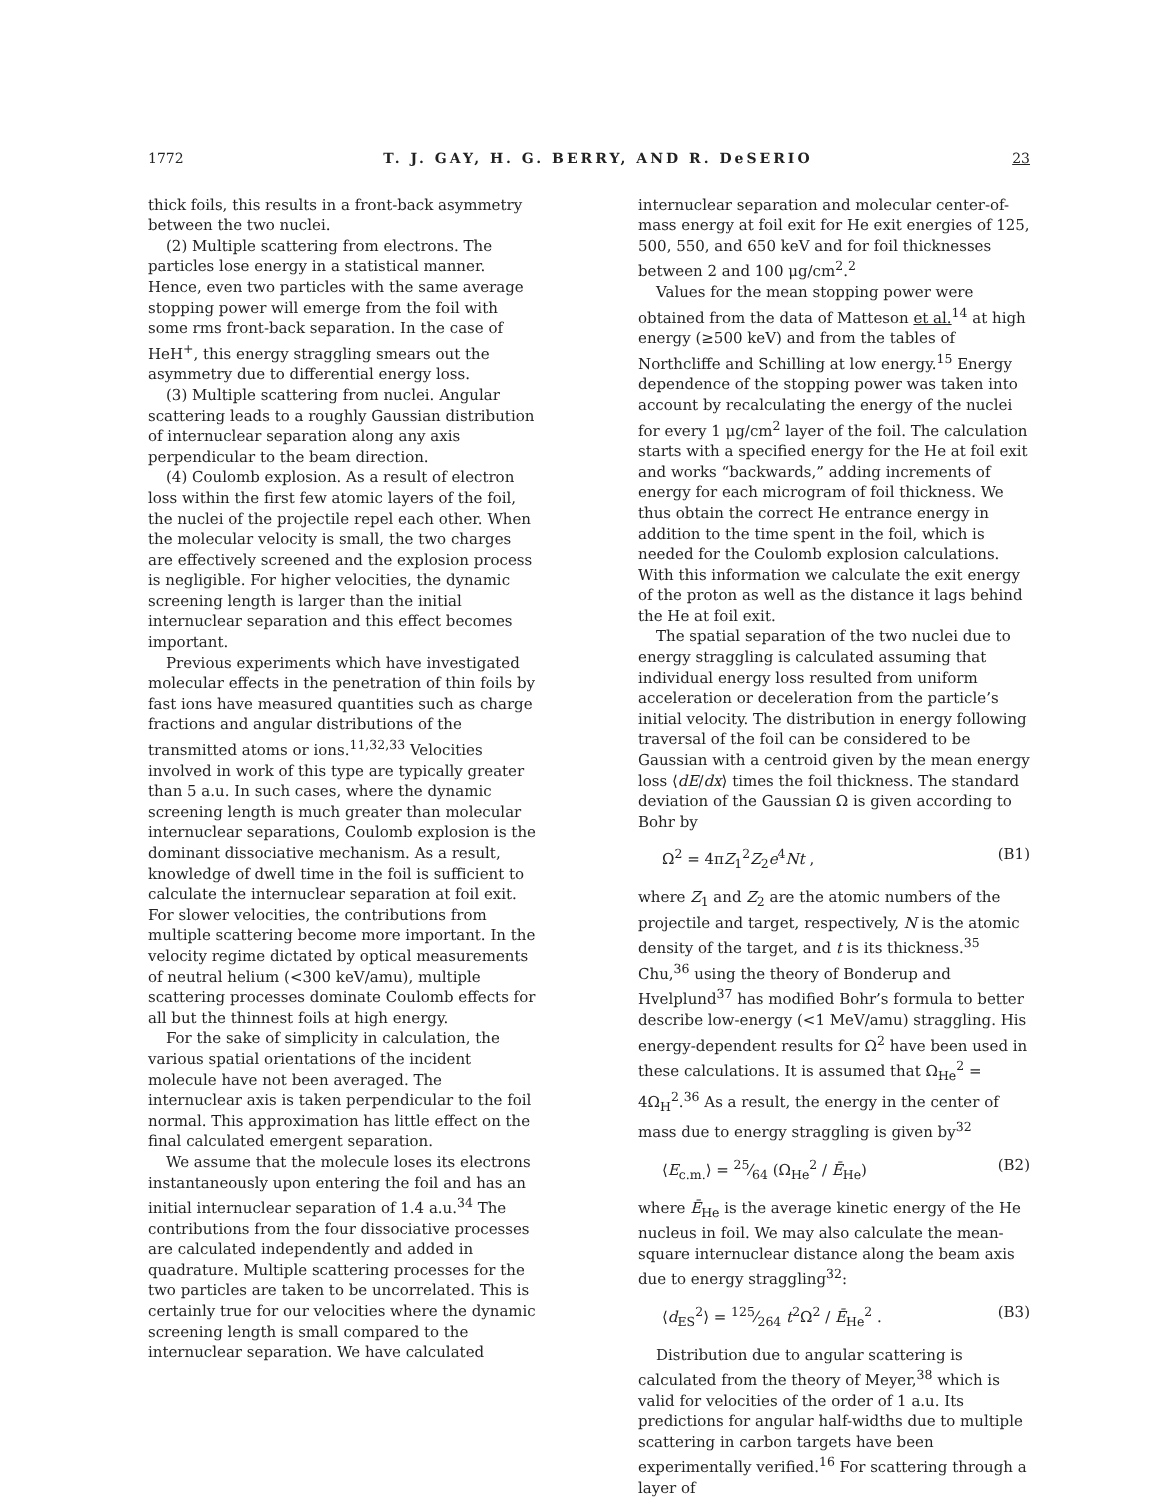1772 T. J. GAY, H. G. BERRY, AND R. DeSERIO 23
thick foils, this results in a front-back asymmetry between the two nuclei.
(2) Multiple scattering from electrons. The particles lose energy in a statistical manner. Hence, even two particles with the same average stopping power will emerge from the foil with some rms front-back separation. In the case of HeH<sup>+</sup>, this energy straggling smears out the asymmetry due to differential energy loss.
(3) Multiple scattering from nuclei. Angular scattering leads to a roughly Gaussian distribution of internuclear separation along any axis perpendicular to the beam direction.
(4) Coulomb explosion. As a result of electron loss within the first few atomic layers of the foil, the nuclei of the projectile repel each other. When the molecular velocity is small, the two charges are effectively screened and the explosion process is negligible. For higher velocities, the dynamic screening length is larger than the initial internuclear separation and this effect becomes important.
Previous experiments which have investigated molecular effects in the penetration of thin foils by fast ions have measured quantities such as charge fractions and angular distributions of the transmitted atoms or ions.<sup>11,32,33</sup> Velocities involved in work of this type are typically greater than 5 a.u. In such cases, where the dynamic screening length is much greater than molecular internuclear separations, Coulomb explosion is the dominant dissociative mechanism. As a result, knowledge of dwell time in the foil is sufficient to calculate the internuclear separation at foil exit. For slower velocities, the contributions from multiple scattering become more important. In the velocity regime dictated by optical measurements of neutral helium (<300 keV/amu), multiple scattering processes dominate Coulomb effects for all but the thinnest foils at high energy.
For the sake of simplicity in calculation, the various spatial orientations of the incident molecule have not been averaged. The internuclear axis is taken perpendicular to the foil normal. This approximation has little effect on the final calculated emergent separation.
We assume that the molecule loses its electrons instantaneously upon entering the foil and has an initial internuclear separation of 1.4 a.u.<sup>34</sup> The contributions from the four dissociative processes are calculated independently and added in quadrature. Multiple scattering processes for the two particles are taken to be uncorrelated. This is certainly true for our velocities where the dynamic screening length is small compared to the internuclear separation. We have calculated
internuclear separation and molecular center-of-mass energy at foil exit for He exit energies of 125, 500, 550, and 650 keV and for foil thicknesses between 2 and 100 μg/cm<sup>2</sup>.<sup>2</sup>
Values for the mean stopping power were obtained from the data of Matteson et al.<sup>14</sup> at high energy (≥500 keV) and from the tables of Northcliffe and Schilling at low energy.<sup>15</sup> Energy dependence of the stopping power was taken into account by recalculating the energy of the nuclei for every 1 μg/cm<sup>2</sup> layer of the foil. The calculation starts with a specified energy for the He at foil exit and works “backwards,” adding increments of energy for each microgram of foil thickness. We thus obtain the correct He entrance energy in addition to the time spent in the foil, which is needed for the Coulomb explosion calculations. With this information we calculate the exit energy of the proton as well as the distance it lags behind the He at foil exit.
The spatial separation of the two nuclei due to energy straggling is calculated assuming that individual energy loss resulted from uniform acceleration or deceleration from the particle’s initial velocity. The distribution in energy following traversal of the foil can be considered to be Gaussian with a centroid given by the mean energy loss ⟨dE/dx⟩ times the foil thickness. The standard deviation of the Gaussian Ω is given according to Bohr by
Ω<sup>2</sup> = 4πZ<sub>1</sub><sup>2</sup>Z<sub>2</sub>e<sup>4</sup>Nt , (B1)
where Z<sub>1</sub> and Z<sub>2</sub> are the atomic numbers of the projectile and target, respectively, N is the atomic density of the target, and t is its thickness.<sup>35</sup> Chu,<sup>36</sup> using the theory of Bonderup and Hvelplund<sup>37</sup> has modified Bohr’s formula to better describe low-energy (<1 MeV/amu) straggling. His energy-dependent results for Ω<sup>2</sup> have been used in these calculations. It is assumed that Ω<sub>He</sub><sup>2</sup> = 4Ω<sub>H</sub><sup>2</sup>.<sup>36</sup> As a result, the energy in the center of mass due to energy straggling is given by<sup>32</sup>
⟨E<sub>c.m.</sub>⟩ = 25⁄64 (Ω<sub>He</sub><sup>2</sup> / Ē<sub>He</sub>) (B2)
where Ē<sub>He</sub> is the average kinetic energy of the He nucleus in foil. We may also calculate the mean-square internuclear distance along the beam axis due to energy straggling<sup>32</sup>:
⟨d<sub>ES</sub><sup>2</sup>⟩ = 125⁄264 t<sup>2</sup>Ω<sup>2</sup> / Ē<sub>He</sub><sup>2</sup> . (B3)
Distribution due to angular scattering is calculated from the theory of Meyer,<sup>38</sup> which is valid for velocities of the order of 1 a.u. Its predictions for angular half-widths due to multiple scattering in carbon targets have been experimentally verified.<sup>16</sup> For scattering through a layer of